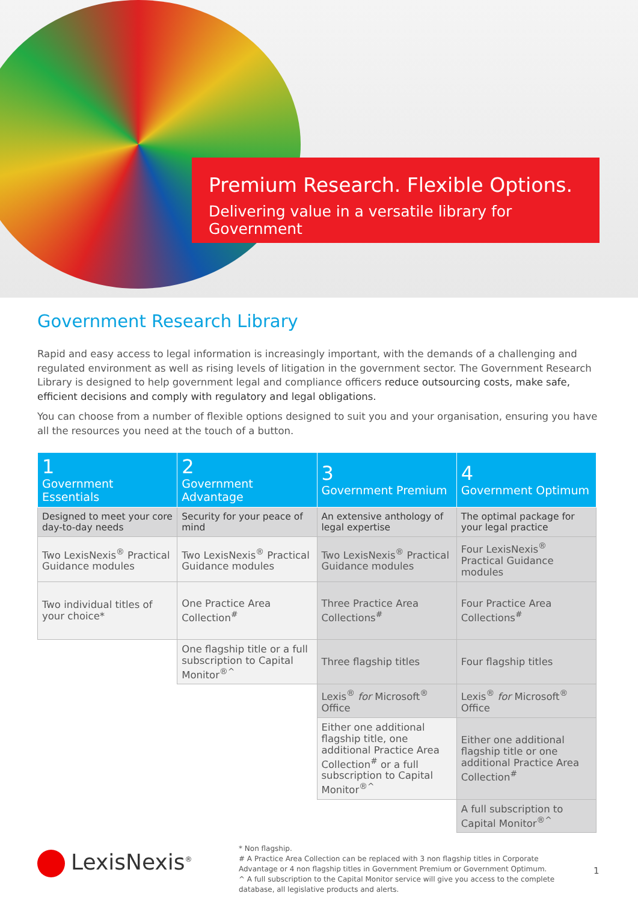Premium Research. Flexible Options.
Delivering value in a versatile library for Government
Government Research Library
Rapid and easy access to legal information is increasingly important, with the demands of a challenging and regulated environment as well as rising levels of litigation in the government sector. The Government Research Library is designed to help government legal and compliance officers reduce outsourcing costs, make safe, efficient decisions and comply with regulatory and legal obligations.
You can choose from a number of flexible options designed to suit you and your organisation, ensuring you have all the resources you need at the touch of a button.
| 1 Government Essentials | 2 Government Advantage | 3 Government Premium | 4 Government Optimum |
| --- | --- | --- | --- |
| Designed to meet your core day-to-day needs | Security for your peace of mind | An extensive anthology of legal expertise | The optimal package for your legal practice |
| Two LexisNexis<sup>®</sup> Practical Guidance modules | Two LexisNexis<sup>®</sup> Practical Guidance modules | Two LexisNexis<sup>®</sup> Practical Guidance modules | Four LexisNexis<sup>®</sup> Practical Guidance modules |
| Two individual titles of your choice* | One Practice Area Collection<sup>#</sup> | Three Practice Area Collections<sup>#</sup> | Four Practice Area Collections<sup>#</sup> |
| | One flagship title or a full subscription to Capital Monitor<sup>®^</sup> | Three flagship titles | Four flagship titles |
| | | Lexis<sup>®</sup> for Microsoft<sup>®</sup> Office | Lexis<sup>®</sup> for Microsoft<sup>®</sup> Office |
| | | Either one additional flagship title, one additional Practice Area Collection<sup>#</sup> or a full subscription to Capital Monitor<sup>®^</sup> | Either one additional flagship title or one additional Practice Area Collection<sup>#</sup> |
| | | | A full subscription to Capital Monitor<sup>®^</sup> |
LexisNexis<sup>®</sup>
* Non flagship.
# A Practice Area Collection can be replaced with 3 non flagship titles in Corporate Advantage or 4 non flagship titles in Government Premium or Government Optimum.
^ A full subscription to the Capital Monitor service will give you access to the complete database, all legislative products and alerts.
1